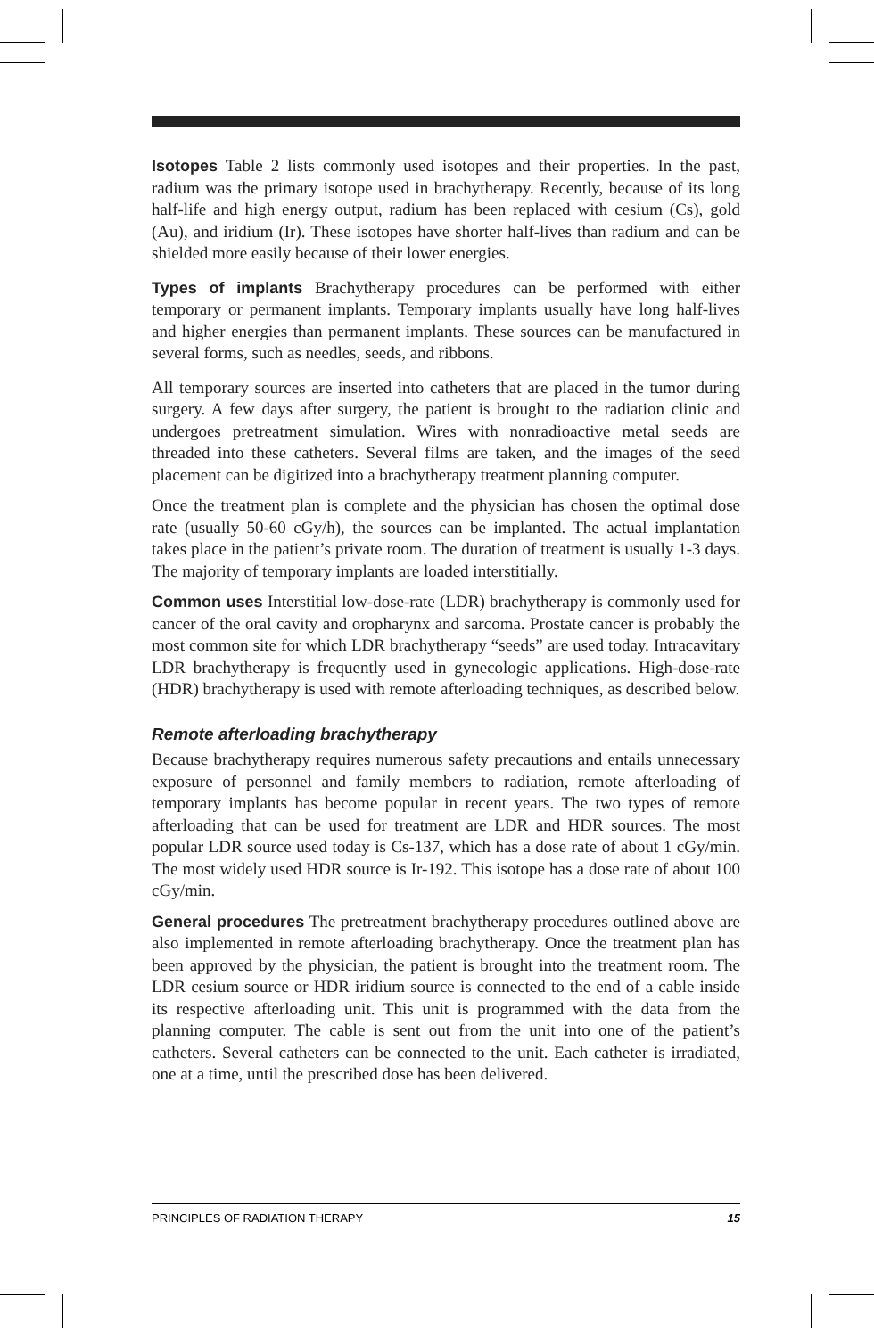Isotopes Table 2 lists commonly used isotopes and their properties. In the past, radium was the primary isotope used in brachytherapy. Recently, because of its long half-life and high energy output, radium has been replaced with cesium (Cs), gold (Au), and iridium (Ir). These isotopes have shorter half-lives than radium and can be shielded more easily because of their lower energies.
Types of implants Brachytherapy procedures can be performed with either temporary or permanent implants. Temporary implants usually have long half-lives and higher energies than permanent implants. These sources can be manufactured in several forms, such as needles, seeds, and ribbons.
All temporary sources are inserted into catheters that are placed in the tumor during surgery. A few days after surgery, the patient is brought to the radiation clinic and undergoes pretreatment simulation. Wires with nonradioactive metal seeds are threaded into these catheters. Several films are taken, and the images of the seed placement can be digitized into a brachytherapy treatment planning computer.
Once the treatment plan is complete and the physician has chosen the optimal dose rate (usually 50-60 cGy/h), the sources can be implanted. The actual implantation takes place in the patient’s private room. The duration of treatment is usually 1-3 days. The majority of temporary implants are loaded interstitially.
Common uses Interstitial low-dose-rate (LDR) brachytherapy is commonly used for cancer of the oral cavity and oropharynx and sarcoma. Prostate cancer is probably the most common site for which LDR brachytherapy “seeds” are used today. Intracavitary LDR brachytherapy is frequently used in gynecologic applications. High-dose-rate (HDR) brachytherapy is used with remote afterloading techniques, as described below.
Remote afterloading brachytherapy
Because brachytherapy requires numerous safety precautions and entails unnecessary exposure of personnel and family members to radiation, remote afterloading of temporary implants has become popular in recent years. The two types of remote afterloading that can be used for treatment are LDR and HDR sources. The most popular LDR source used today is Cs-137, which has a dose rate of about 1 cGy/min. The most widely used HDR source is Ir-192. This isotope has a dose rate of about 100 cGy/min.
General procedures The pretreatment brachytherapy procedures outlined above are also implemented in remote afterloading brachytherapy. Once the treatment plan has been approved by the physician, the patient is brought into the treatment room. The LDR cesium source or HDR iridium source is connected to the end of a cable inside its respective afterloading unit. This unit is programmed with the data from the planning computer. The cable is sent out from the unit into one of the patient’s catheters. Several catheters can be connected to the unit. Each catheter is irradiated, one at a time, until the prescribed dose has been delivered.
PRINCIPLES OF RADIATION THERAPY 15